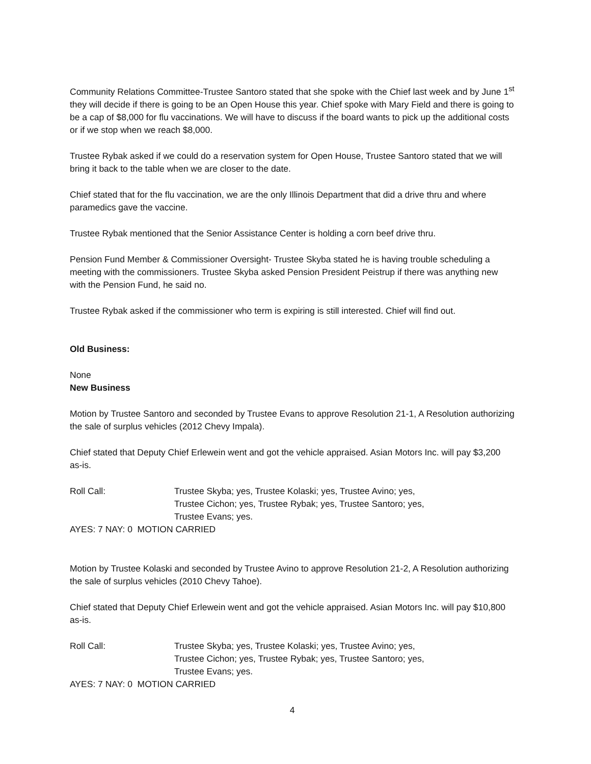Community Relations Committee-Trustee Santoro stated that she spoke with the Chief last week and by June 1<sup>st</sup> they will decide if there is going to be an Open House this year. Chief spoke with Mary Field and there is going to be a cap of $8,000 for flu vaccinations. We will have to discuss if the board wants to pick up the additional costs or if we stop when we reach $8,000.
Trustee Rybak asked if we could do a reservation system for Open House, Trustee Santoro stated that we will bring it back to the table when we are closer to the date.
Chief stated that for the flu vaccination, we are the only Illinois Department that did a drive thru and where paramedics gave the vaccine.
Trustee Rybak mentioned that the Senior Assistance Center is holding a corn beef drive thru.
Pension Fund Member & Commissioner Oversight- Trustee Skyba stated he is having trouble scheduling a meeting with the commissioners. Trustee Skyba asked Pension President Peistrup if there was anything new with the Pension Fund, he said no.
Trustee Rybak asked if the commissioner who term is expiring is still interested. Chief will find out.
Old Business:
None
New Business
Motion by Trustee Santoro and seconded by Trustee Evans to approve Resolution 21-1, A Resolution authorizing the sale of surplus vehicles (2012 Chevy Impala).
Chief stated that Deputy Chief Erlewein went and got the vehicle appraised. Asian Motors Inc. will pay $3,200 as-is.
Roll Call: Trustee Skyba; yes, Trustee Kolaski; yes, Trustee Avino; yes,
Trustee Cichon; yes, Trustee Rybak; yes, Trustee Santoro; yes,
Trustee Evans; yes.
AYES: 7 NAY: 0 MOTION CARRIED
Motion by Trustee Kolaski and seconded by Trustee Avino to approve Resolution 21-2, A Resolution authorizing the sale of surplus vehicles (2010 Chevy Tahoe).
Chief stated that Deputy Chief Erlewein went and got the vehicle appraised. Asian Motors Inc. will pay $10,800 as-is.
Roll Call: Trustee Skyba; yes, Trustee Kolaski; yes, Trustee Avino; yes,
Trustee Cichon; yes, Trustee Rybak; yes, Trustee Santoro; yes,
Trustee Evans; yes.
AYES: 7 NAY: 0 MOTION CARRIED
4